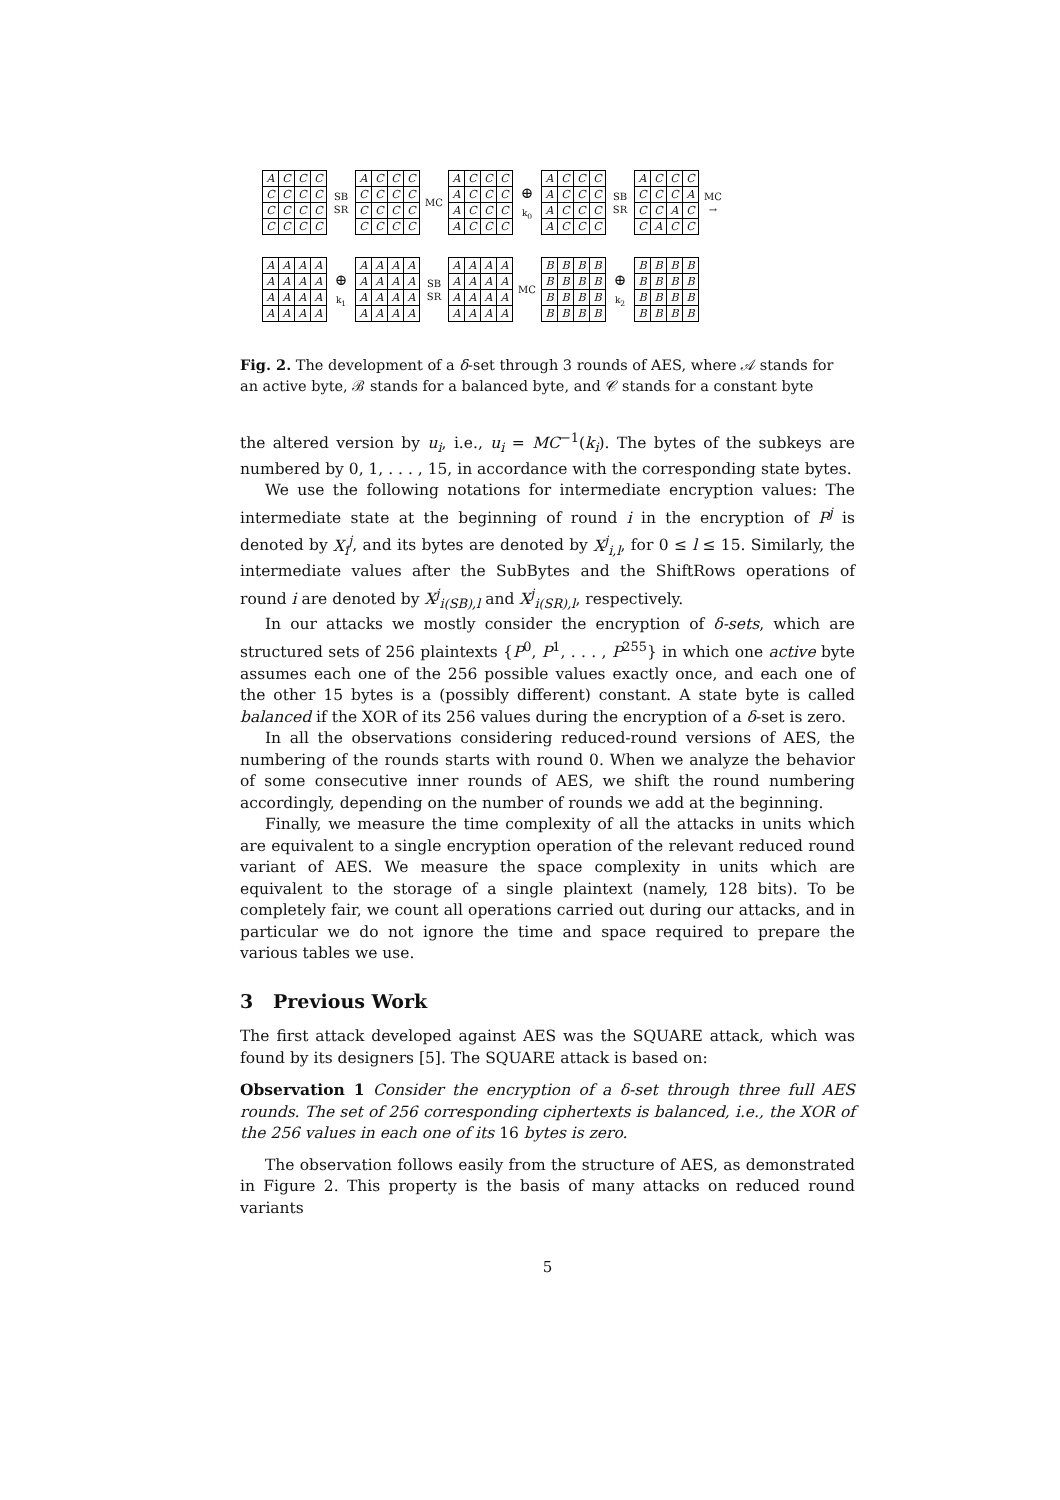| A | C | C | C |
| C | C | C | C |
| C | C | C | C |
| C | C | C | C |
SB
SR
| A | C | C | C |
| C | C | C | C |
| C | C | C | C |
| C | C | C | C |
MC
| A | C | C | C |
| A | C | C | C |
| A | C | C | C |
| A | C | C | C |
⊕
k<sub>0</sub>
| A | C | C | C |
| A | C | C | C |
| A | C | C | C |
| A | C | C | C |
SB
SR
| A | C | C | C |
| C | C | C | A |
| C | C | A | C |
| C | A | C | C |
MC →
| A | A | A | A |
| A | A | A | A |
| A | A | A | A |
| A | A | A | A |
⊕
k<sub>1</sub>
| A | A | A | A |
| A | A | A | A |
| A | A | A | A |
| A | A | A | A |
SB
SR
| A | A | A | A |
| A | A | A | A |
| A | A | A | A |
| A | A | A | A |
MC
| B | B | B | B |
| B | B | B | B |
| B | B | B | B |
| B | B | B | B |
⊕
k<sub>2</sub>
| B | B | B | B |
| B | B | B | B |
| B | B | B | B |
| B | B | B | B |
Fig. 2. The development of a δ-set through 3 rounds of AES, where 𝒜 stands for an active byte, ℬ stands for a balanced byte, and 𝒞 stands for a constant byte
the altered version by u<sub>i</sub>, i.e., u<sub>i</sub> = MC<sup>−1</sup>(k<sub>i</sub>). The bytes of the subkeys are numbered by 0, 1, . . . , 15, in accordance with the corresponding state bytes.
We use the following notations for intermediate encryption values: The intermediate state at the beginning of round i in the encryption of P<sup>j</sup> is denoted by X<sub>i</sub><sup>j</sup>, and its bytes are denoted by X<sup>j</sup><sub>i,l</sub>, for 0 ≤ l ≤ 15. Similarly, the intermediate values after the SubBytes and the ShiftRows operations of round i are denoted by X<sup>j</sup><sub>i(SB),l</sub> and X<sup>j</sup><sub>i(SR),l</sub>, respectively.
In our attacks we mostly consider the encryption of δ-sets, which are structured sets of 256 plaintexts {P<sup>0</sup>, P<sup>1</sup>, . . . , P<sup>255</sup>} in which one active byte assumes each one of the 256 possible values exactly once, and each one of the other 15 bytes is a (possibly different) constant. A state byte is called balanced if the XOR of its 256 values during the encryption of a δ-set is zero.
In all the observations considering reduced-round versions of AES, the numbering of the rounds starts with round 0. When we analyze the behavior of some consecutive inner rounds of AES, we shift the round numbering accordingly, depending on the number of rounds we add at the beginning.
Finally, we measure the time complexity of all the attacks in units which are equivalent to a single encryption operation of the relevant reduced round variant of AES. We measure the space complexity in units which are equivalent to the storage of a single plaintext (namely, 128 bits). To be completely fair, we count all operations carried out during our attacks, and in particular we do not ignore the time and space required to prepare the various tables we use.
3 Previous Work
The first attack developed against AES was the SQUARE attack, which was found by its designers [5]. The SQUARE attack is based on:
Observation 1 Consider the encryption of a δ-set through three full AES rounds. The set of 256 corresponding ciphertexts is balanced, i.e., the XOR of the 256 values in each one of its 16 bytes is zero.
The observation follows easily from the structure of AES, as demonstrated in Figure 2. This property is the basis of many attacks on reduced round variants
5